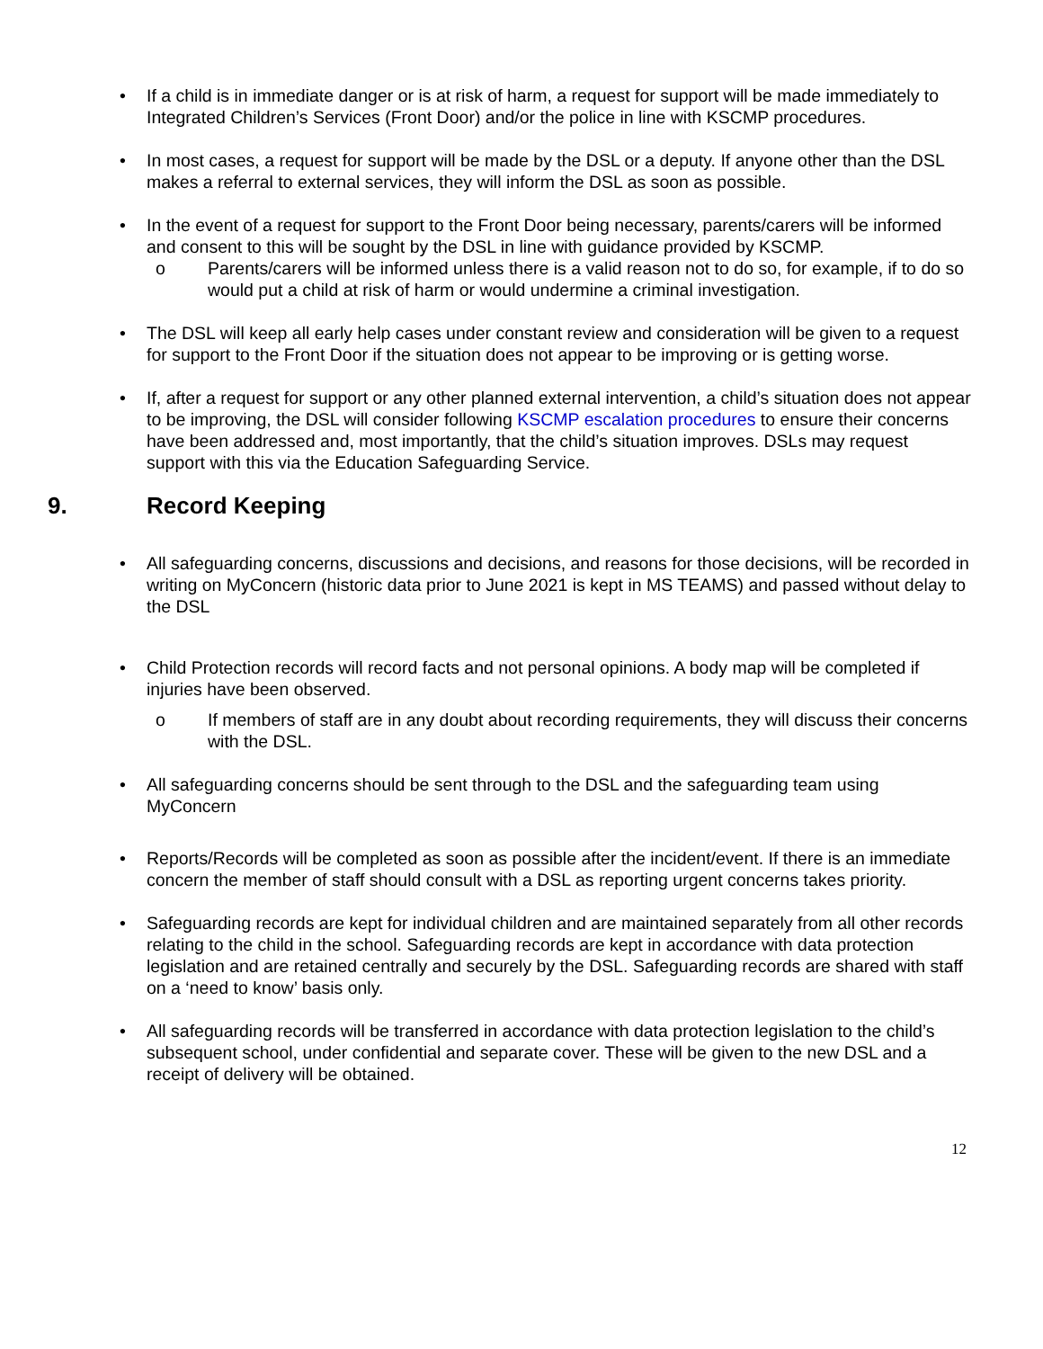• If a child is in immediate danger or is at risk of harm, a request for support will be made immediately to Integrated Children’s Services (Front Door) and/or the police in line with KSCMP procedures.
• In most cases, a request for support will be made by the DSL or a deputy. If anyone other than the DSL makes a referral to external services, they will inform the DSL as soon as possible.
• In the event of a request for support to the Front Door being necessary, parents/carers will be informed and consent to this will be sought by the DSL in line with guidance provided by KSCMP.
o Parents/carers will be informed unless there is a valid reason not to do so, for example, if to do so would put a child at risk of harm or would undermine a criminal investigation.
• The DSL will keep all early help cases under constant review and consideration will be given to a request for support to the Front Door if the situation does not appear to be improving or is getting worse.
• If, after a request for support or any other planned external intervention, a child’s situation does not appear to be improving, the DSL will consider following KSCMP escalation procedures to ensure their concerns have been addressed and, most importantly, that the child’s situation improves. DSLs may request support with this via the Education Safeguarding Service.
9. Record Keeping
• All safeguarding concerns, discussions and decisions, and reasons for those decisions, will be recorded in writing on MyConcern (historic data prior to June 2021 is kept in MS TEAMS) and passed without delay to the DSL
• Child Protection records will record facts and not personal opinions. A body map will be completed if injuries have been observed.
o If members of staff are in any doubt about recording requirements, they will discuss their concerns with the DSL.
• All safeguarding concerns should be sent through to the DSL and the safeguarding team using MyConcern
• Reports/Records will be completed as soon as possible after the incident/event. If there is an immediate concern the member of staff should consult with a DSL as reporting urgent concerns takes priority.
• Safeguarding records are kept for individual children and are maintained separately from all other records relating to the child in the school. Safeguarding records are kept in accordance with data protection legislation and are retained centrally and securely by the DSL. Safeguarding records are shared with staff on a ‘need to know’ basis only.
• All safeguarding records will be transferred in accordance with data protection legislation to the child’s subsequent school, under confidential and separate cover. These will be given to the new DSL and a receipt of delivery will be obtained.
12